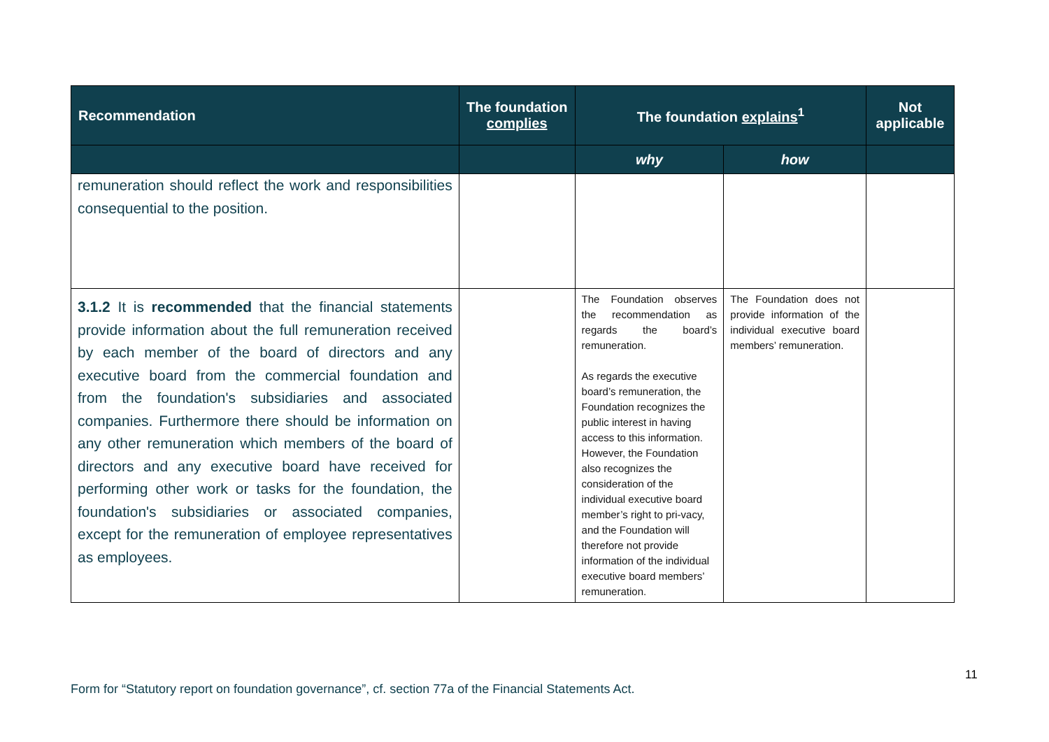| Recommendation | The foundation complies | The foundation explains<sup>1</sup> | | Not applicable |
| --- | --- | --- | --- | --- |
| | | why | how | |
| remuneration should reflect the work and responsibilities consequential to the position. | | | | |
| 3.1.2 It is recommended that the financial statements provide information about the full remuneration received by each member of the board of directors and any executive board from the commercial foundation and from the foundation's subsidiaries and associated companies. Furthermore there should be information on any other remuneration which members of the board of directors and any executive board have received for performing other work or tasks for the foundation, the foundation's subsidiaries or associated companies, except for the remuneration of employee representatives as employees. | | The Foundation observes the recommendation as regards the board’s remuneration. As regards the executive board’s remuneration, the Foundation recognizes the public interest in having access to this information. However, the Foundation also recognizes the consideration of the individual executive board member’s right to pri-vacy, and the Foundation will therefore not provide information of the individual executive board members’ remuneration. | The Foundation does not provide information of the individual executive board members’ remuneration. | |
11
Form for “Statutory report on foundation governance”, cf. section 77a of the Financial Statements Act.